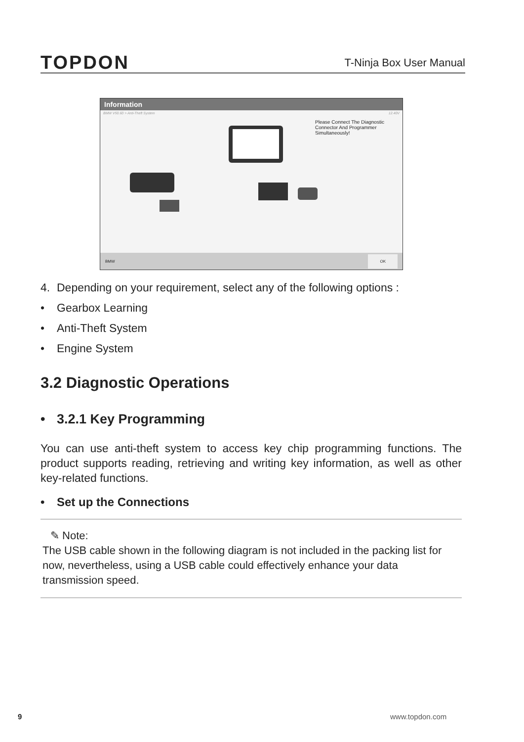TOPDON
T-Ninja Box User Manual
Information
BMW V50.60 > Anti-Theft System 12.40V
Please Connect The Diagnostic Connector And Programmer Simultaneously!
BMW OK
4. Depending on your requirement, select any of the following options :
• Gearbox Learning
• Anti-Theft System
• Engine System
3.2 Diagnostic Operations
• 3.2.1 Key Programming
You can use anti-theft system to access key chip programming functions. The product supports reading, retrieving and writing key information, as well as other key-related functions.
• Set up the Connections
✎ Note:
The USB cable shown in the following diagram is not included in the packing list for now, nevertheless, using a USB cable could effectively enhance your data transmission speed.
9 www.topdon.com